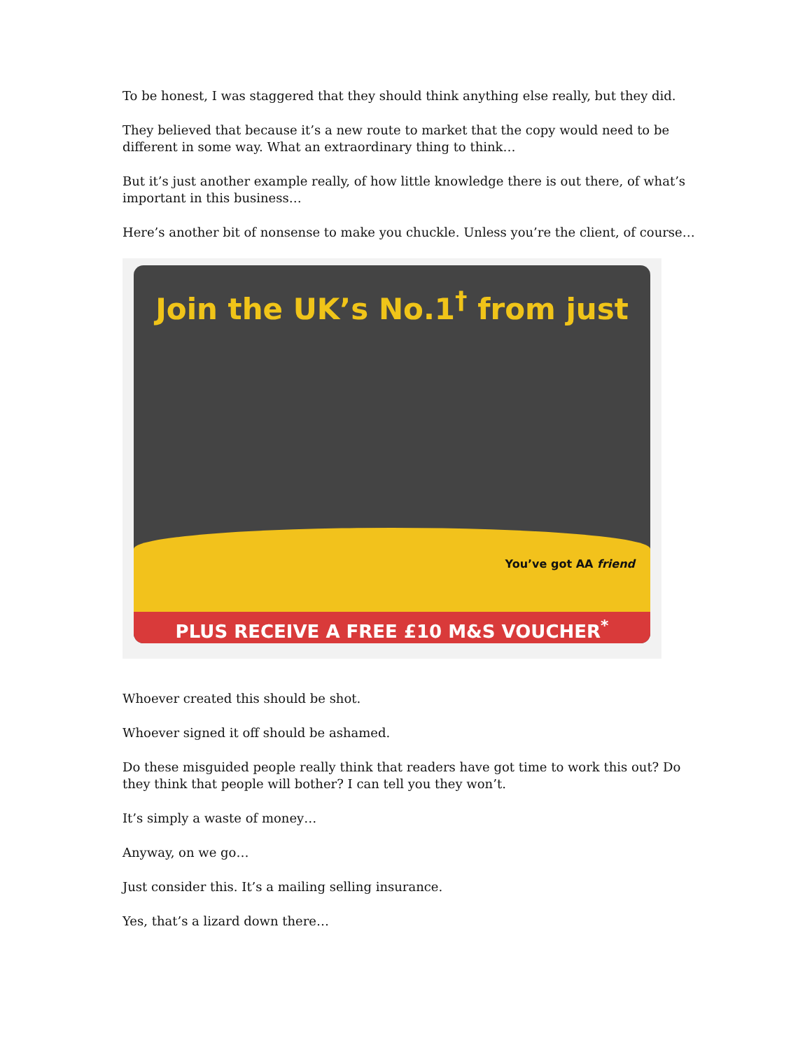To be honest, I was staggered that they should think anything else really, but they did.
They believed that because it’s a new route to market that the copy would need to be different in some way. What an extraordinary thing to think…
But it’s just another example really, of how little knowledge there is out there, of what’s important in this business…
Here’s another bit of nonsense to make you chuckle. Unless you’re the client, of course…
Join the UK’s No.1<sup>†</sup> from just
You’ve got AA friend
PLUS RECEIVE A FREE £10 M&S VOUCHER<sup>*</sup>
Whoever created this should be shot.
Whoever signed it off should be ashamed.
Do these misguided people really think that readers have got time to work this out? Do they think that people will bother? I can tell you they won’t.
It’s simply a waste of money…
Anyway, on we go…
Just consider this. It’s a mailing selling insurance.
Yes, that’s a lizard down there…